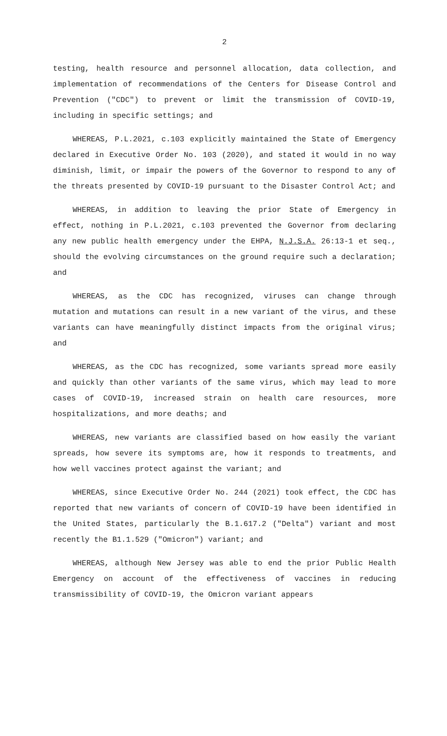2
testing, health resource and personnel allocation, data collection, and implementation of recommendations of the Centers for Disease Control and Prevention ("CDC") to prevent or limit the transmission of COVID-19, including in specific settings; and
WHEREAS, P.L.2021, c.103 explicitly maintained the State of Emergency declared in Executive Order No. 103 (2020), and stated it would in no way diminish, limit, or impair the powers of the Governor to respond to any of the threats presented by COVID-19 pursuant to the Disaster Control Act; and
WHEREAS, in addition to leaving the prior State of Emergency in effect, nothing in P.L.2021, c.103 prevented the Governor from declaring any new public health emergency under the EHPA, N.J.S.A. 26:13-1 et seq., should the evolving circumstances on the ground require such a declaration; and
WHEREAS, as the CDC has recognized, viruses can change through mutation and mutations can result in a new variant of the virus, and these variants can have meaningfully distinct impacts from the original virus; and
WHEREAS, as the CDC has recognized, some variants spread more easily and quickly than other variants of the same virus, which may lead to more cases of COVID-19, increased strain on health care resources, more hospitalizations, and more deaths; and
WHEREAS, new variants are classified based on how easily the variant spreads, how severe its symptoms are, how it responds to treatments, and how well vaccines protect against the variant; and
WHEREAS, since Executive Order No. 244 (2021) took effect, the CDC has reported that new variants of concern of COVID-19 have been identified in the United States, particularly the B.1.617.2 ("Delta") variant and most recently the B1.1.529 ("Omicron") variant; and
WHEREAS, although New Jersey was able to end the prior Public Health Emergency on account of the effectiveness of vaccines in reducing transmissibility of COVID-19, the Omicron variant appears